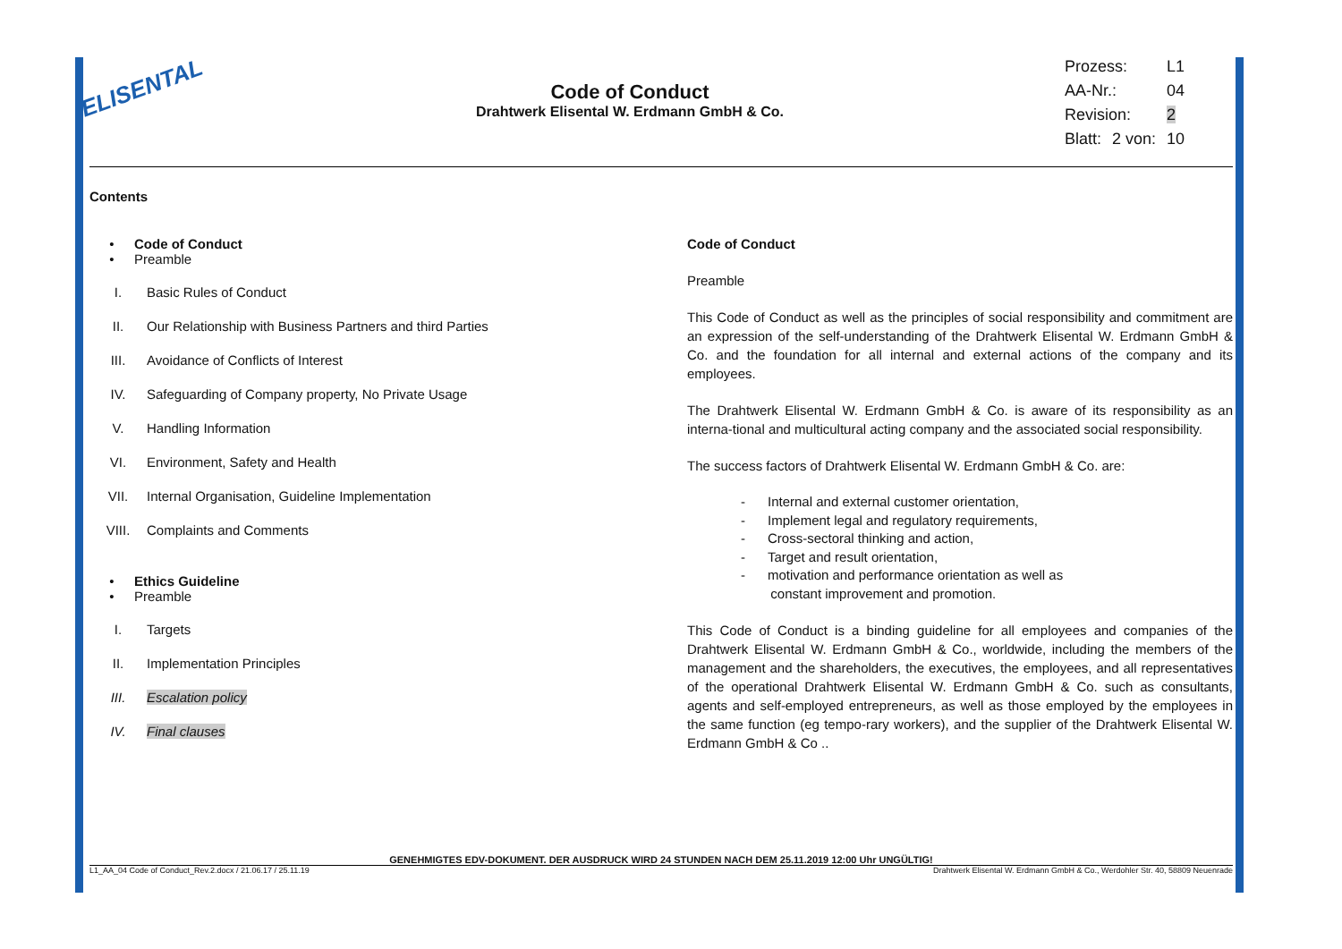ELISENTAL
Code of Conduct
Drahtwerk Elisental W. Erdmann GmbH & Co.
| Prozess: | | L1 |
| AA-Nr.: | | 04 |
| Revision: | | 2 |
| Blatt: | 2 von: | 10 |
Contents
• Code of Conduct
• Preamble
I. Basic Rules of Conduct
II. Our Relationship with Business Partners and third Parties
III. Avoidance of Conflicts of Interest
IV. Safeguarding of Company property, No Private Usage
V. Handling Information
VI. Environment, Safety and Health
VII. Internal Organisation, Guideline Implementation
VIII. Complaints and Comments
• Ethics Guideline
• Preamble
I. Targets
II. Implementation Principles
III. Escalation policy
IV. Final clauses
Code of Conduct
Preamble
This Code of Conduct as well as the principles of social responsibility and commitment are an expression of the self-understanding of the Drahtwerk Elisental W. Erdmann GmbH & Co. and the foundation for all internal and external actions of the company and its employees.
The Drahtwerk Elisental W. Erdmann GmbH & Co. is aware of its responsibility as an interna-tional and multicultural acting company and the associated social responsibility.
The success factors of Drahtwerk Elisental W. Erdmann GmbH & Co. are:
- Internal and external customer orientation,
- Implement legal and regulatory requirements,
- Cross-sectoral thinking and action,
- Target and result orientation,
- motivation and performance orientation as well as
constant improvement and promotion.
This Code of Conduct is a binding guideline for all employees and companies of the Drahtwerk Elisental W. Erdmann GmbH & Co., worldwide, including the members of the management and the shareholders, the executives, the employees, and all representatives of the operational Drahtwerk Elisental W. Erdmann GmbH & Co. such as consultants, agents and self-employed entrepreneurs, as well as those employed by the employees in the same function (eg tempo-rary workers), and the supplier of the Drahtwerk Elisental W. Erdmann GmbH & Co ..
GENEHMIGTES EDV-DOKUMENT. DER AUSDRUCK WIRD 24 STUNDEN NACH DEM 25.11.2019 12:00 Uhr UNGÜLTIG!
L1_AA_04 Code of Conduct_Rev.2.docx / 21.06.17 / 25.11.19 Drahtwerk Elisental W. Erdmann GmbH & Co., Werdohler Str. 40, 58809 Neuenrade